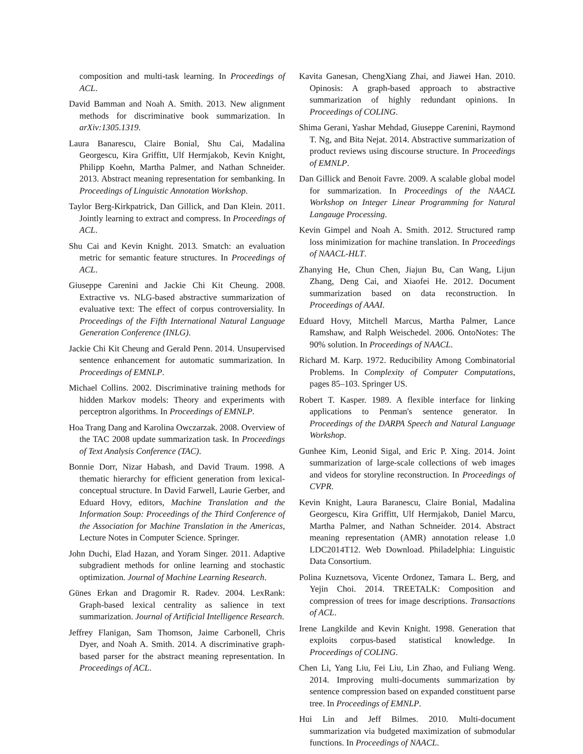composition and multi-task learning. In Proceedings of ACL.
David Bamman and Noah A. Smith. 2013. New alignment methods for discriminative book summarization. In arXiv:1305.1319.
Laura Banarescu, Claire Bonial, Shu Cai, Madalina Georgescu, Kira Griffitt, Ulf Hermjakob, Kevin Knight, Philipp Koehn, Martha Palmer, and Nathan Schneider. 2013. Abstract meaning representation for sembanking. In Proceedings of Linguistic Annotation Workshop.
Taylor Berg-Kirkpatrick, Dan Gillick, and Dan Klein. 2011. Jointly learning to extract and compress. In Proceedings of ACL.
Shu Cai and Kevin Knight. 2013. Smatch: an evaluation metric for semantic feature structures. In Proceedings of ACL.
Giuseppe Carenini and Jackie Chi Kit Cheung. 2008. Extractive vs. NLG-based abstractive summarization of evaluative text: The effect of corpus controversiality. In Proceedings of the Fifth International Natural Language Generation Conference (INLG).
Jackie Chi Kit Cheung and Gerald Penn. 2014. Unsupervised sentence enhancement for automatic summarization. In Proceedings of EMNLP.
Michael Collins. 2002. Discriminative training methods for hidden Markov models: Theory and experiments with perceptron algorithms. In Proceedings of EMNLP.
Hoa Trang Dang and Karolina Owczarzak. 2008. Overview of the TAC 2008 update summarization task. In Proceedings of Text Analysis Conference (TAC).
Bonnie Dorr, Nizar Habash, and David Traum. 1998. A thematic hierarchy for efficient generation from lexical-conceptual structure. In David Farwell, Laurie Gerber, and Eduard Hovy, editors, Machine Translation and the Information Soup: Proceedings of the Third Conference of the Association for Machine Translation in the Americas, Lecture Notes in Computer Science. Springer.
John Duchi, Elad Hazan, and Yoram Singer. 2011. Adaptive subgradient methods for online learning and stochastic optimization. Journal of Machine Learning Research.
Günes Erkan and Dragomir R. Radev. 2004. LexRank: Graph-based lexical centrality as salience in text summarization. Journal of Artificial Intelligence Research.
Jeffrey Flanigan, Sam Thomson, Jaime Carbonell, Chris Dyer, and Noah A. Smith. 2014. A discriminative graph-based parser for the abstract meaning representation. In Proceedings of ACL.
Kavita Ganesan, ChengXiang Zhai, and Jiawei Han. 2010. Opinosis: A graph-based approach to abstractive summarization of highly redundant opinions. In Proceedings of COLING.
Shima Gerani, Yashar Mehdad, Giuseppe Carenini, Raymond T. Ng, and Bita Nejat. 2014. Abstractive summarization of product reviews using discourse structure. In Proceedings of EMNLP.
Dan Gillick and Benoit Favre. 2009. A scalable global model for summarization. In Proceedings of the NAACL Workshop on Integer Linear Programming for Natural Langauge Processing.
Kevin Gimpel and Noah A. Smith. 2012. Structured ramp loss minimization for machine translation. In Proceedings of NAACL-HLT.
Zhanying He, Chun Chen, Jiajun Bu, Can Wang, Lijun Zhang, Deng Cai, and Xiaofei He. 2012. Document summarization based on data reconstruction. In Proceedings of AAAI.
Eduard Hovy, Mitchell Marcus, Martha Palmer, Lance Ramshaw, and Ralph Weischedel. 2006. OntoNotes: The 90% solution. In Proceedings of NAACL.
Richard M. Karp. 1972. Reducibility Among Combinatorial Problems. In Complexity of Computer Computations, pages 85–103. Springer US.
Robert T. Kasper. 1989. A flexible interface for linking applications to Penman's sentence generator. In Proceedings of the DARPA Speech and Natural Language Workshop.
Gunhee Kim, Leonid Sigal, and Eric P. Xing. 2014. Joint summarization of large-scale collections of web images and videos for storyline reconstruction. In Proceedings of CVPR.
Kevin Knight, Laura Baranescu, Claire Bonial, Madalina Georgescu, Kira Griffitt, Ulf Hermjakob, Daniel Marcu, Martha Palmer, and Nathan Schneider. 2014. Abstract meaning representation (AMR) annotation release 1.0 LDC2014T12. Web Download. Philadelphia: Linguistic Data Consortium.
Polina Kuznetsova, Vicente Ordonez, Tamara L. Berg, and Yejin Choi. 2014. TREETALK: Composition and compression of trees for image descriptions. Transactions of ACL.
Irene Langkilde and Kevin Knight. 1998. Generation that exploits corpus-based statistical knowledge. In Proceedings of COLING.
Chen Li, Yang Liu, Fei Liu, Lin Zhao, and Fuliang Weng. 2014. Improving multi-documents summarization by sentence compression based on expanded constituent parse tree. In Proceedings of EMNLP.
Hui Lin and Jeff Bilmes. 2010. Multi-document summarization via budgeted maximization of submodular functions. In Proceedings of NAACL.